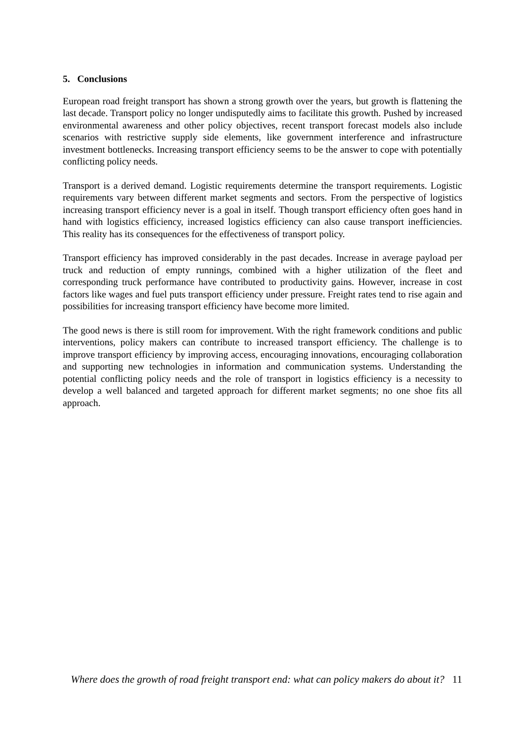5. Conclusions
European road freight transport has shown a strong growth over the years, but growth is flattening the last decade. Transport policy no longer undisputedly aims to facilitate this growth. Pushed by increased environmental awareness and other policy objectives, recent transport forecast models also include scenarios with restrictive supply side elements, like government interference and infrastructure investment bottlenecks. Increasing transport efficiency seems to be the answer to cope with potentially conflicting policy needs.
Transport is a derived demand. Logistic requirements determine the transport requirements. Logistic requirements vary between different market segments and sectors. From the perspective of logistics increasing transport efficiency never is a goal in itself. Though transport efficiency often goes hand in hand with logistics efficiency, increased logistics efficiency can also cause transport inefficiencies. This reality has its consequences for the effectiveness of transport policy.
Transport efficiency has improved considerably in the past decades. Increase in average payload per truck and reduction of empty runnings, combined with a higher utilization of the fleet and corresponding truck performance have contributed to productivity gains. However, increase in cost factors like wages and fuel puts transport efficiency under pressure. Freight rates tend to rise again and possibilities for increasing transport efficiency have become more limited.
The good news is there is still room for improvement. With the right framework conditions and public interventions, policy makers can contribute to increased transport efficiency. The challenge is to improve transport efficiency by improving access, encouraging innovations, encouraging collaboration and supporting new technologies in information and communication systems. Understanding the potential conflicting policy needs and the role of transport in logistics efficiency is a necessity to develop a well balanced and targeted approach for different market segments; no one shoe fits all approach.
Where does the growth of road freight transport end: what can policy makers do about it? 11